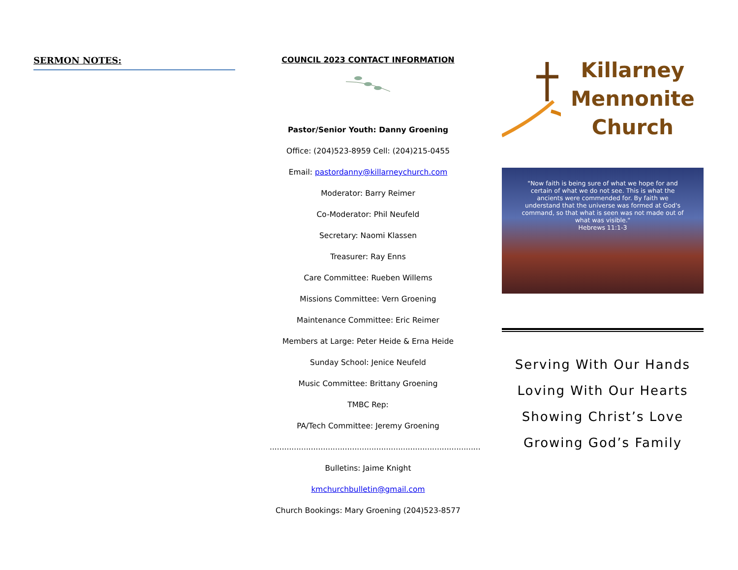SERMON NOTES: COUNCIL 2023 CONTACT INFORMATION
Pastor/Senior Youth: Danny Groening
Office: (204)523-8959 Cell: (204)215-0455
Email: pastordanny@killarneychurch.com
Moderator: Barry Reimer
Co-Moderator: Phil Neufeld
Secretary: Naomi Klassen
Treasurer: Ray Enns
Care Committee: Rueben Willems
Missions Committee: Vern Groening
Maintenance Committee: Eric Reimer
Members at Large: Peter Heide & Erna Heide
Sunday School: Jenice Neufeld
Music Committee: Brittany Groening
TMBC Rep:
PA/Tech Committee: Jeremy Groening
.......................................................................................
Bulletins: Jaime Knight
kmchurchbulletin@gmail.com
Church Bookings: Mary Groening (204)523-8577
Killarney
Mennonite
Church
"Now faith is being sure of what we hope for and certain of what we do not see. This is what the ancients were commended for. By faith we understand that the universe was formed at God's command, so that what is seen was not made out of what was visible."
Hebrews 11:1-3
Serving With Our Hands
Loving With Our Hearts
Showing Christ’s Love
Growing God’s Family